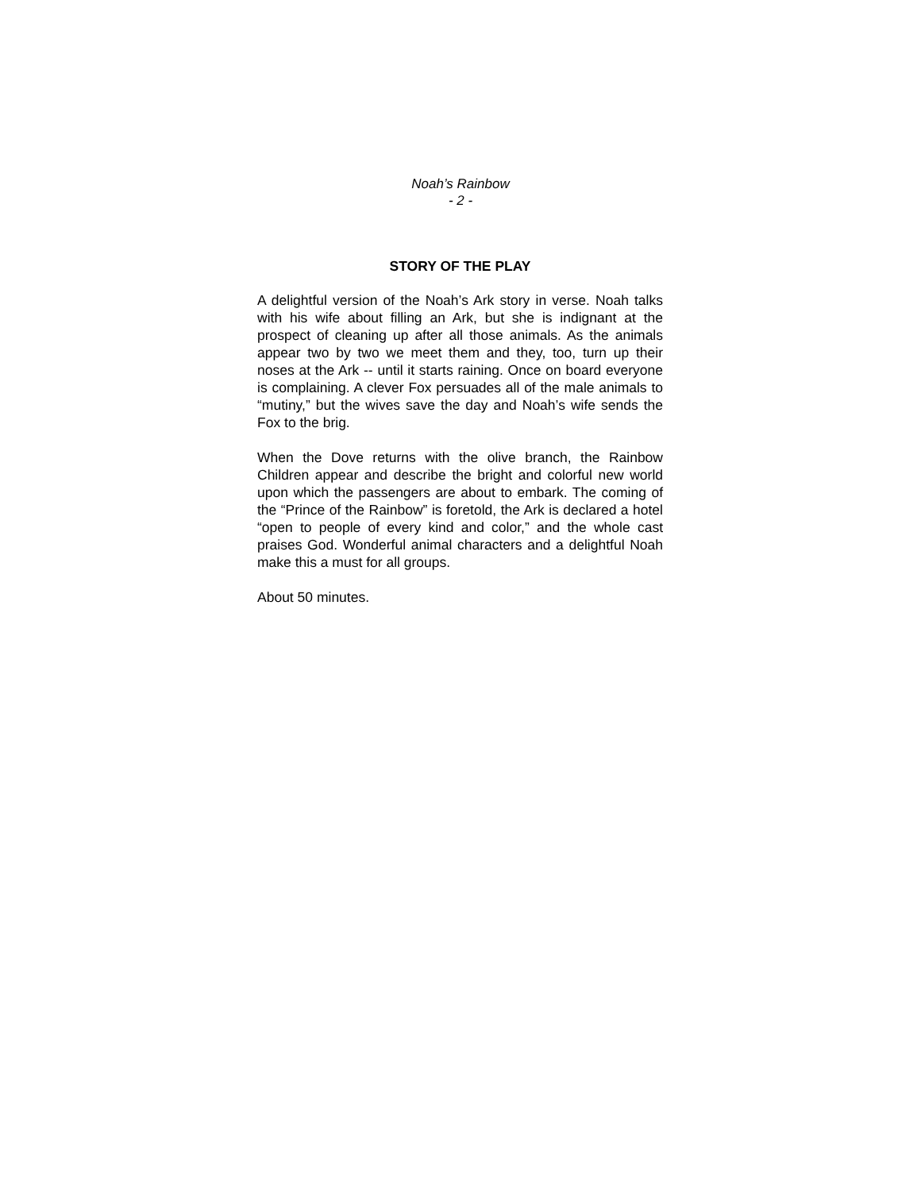Noah’s Rainbow
- 2 -
STORY OF THE PLAY
A delightful version of the Noah’s Ark story in verse. Noah talks with his wife about filling an Ark, but she is indignant at the prospect of cleaning up after all those animals. As the animals appear two by two we meet them and they, too, turn up their noses at the Ark -- until it starts raining. Once on board everyone is complaining. A clever Fox persuades all of the male animals to “mutiny,” but the wives save the day and Noah’s wife sends the Fox to the brig.
When the Dove returns with the olive branch, the Rainbow Children appear and describe the bright and colorful new world upon which the passengers are about to embark. The coming of the “Prince of the Rainbow” is foretold, the Ark is declared a hotel “open to people of every kind and color,” and the whole cast praises God. Wonderful animal characters and a delightful Noah make this a must for all groups.
About 50 minutes.